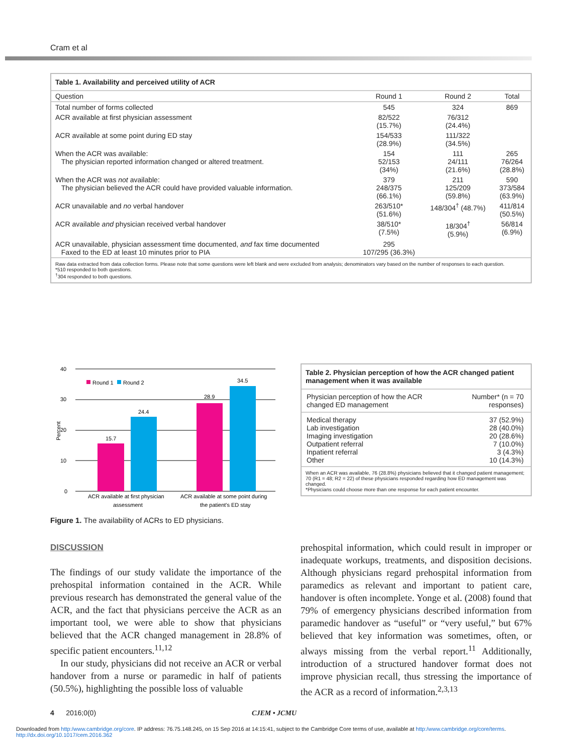Cram et al
Table 1. Availability and perceived utility of ACR
| Question | Round 1 | Round 2 | Total |
| --- | --- | --- | --- |
| Total number of forms collected | 545 | 324 | 869 |
| ACR available at first physician assessment | 82/522 (15.7%) | 76/312 (24.4%) | |
| ACR available at some point during ED stay | 154/533 (28.9%) | 111/322 (34.5%) | |
| When the ACR was available: The physician reported information changed or altered treatment. | 154 52/153 (34%) | 111 24/111 (21.6%) | 265 76/264 (28.8%) |
| When the ACR was not available: The physician believed the ACR could have provided valuable information. | 379 248/375 (66.1%) | 211 125/209 (59.8%) | 590 373/584 (63.9%) |
| ACR unavailable and no verbal handover | 263/510* (51.6%) | 148/304<sup>†</sup> (48.7%) | 411/814 (50.5%) |
| ACR available and physician received verbal handover | 38/510* (7.5%) | 18/304<sup>†</sup> (5.9%) | 56/814 (6.9%) |
| ACR unavailable, physician assessment time documented, and fax time documented Faxed to the ED at least 10 minutes prior to PIA | 295 107/295 (36.3%) | | |
Raw data extracted from data collection forms. Please note that some questions were left blank and were excluded from analysis; denominators vary based on the number of responses to each question.
*510 responded to both questions.
<sup>†</sup> 304 responded to both questions.
40
30
20
10
0
Percent
Round 1
Round 2
15.7
24.4
28.9
34.5
ACR available at first physician
assessment
ACR available at some point during
the patient's ED stay
Figure 1. The availability of ACRs to ED physicians.
Table 2. Physician perception of how the ACR changed patient management when it was available
| Physician perception of how the ACR changed ED management | Number* (n = 70 responses) |
| Medical therapy Lab investigation Imaging investigation Outpatient referral Inpatient referral Other | 37 (52.9%) 28 (40.0%) 20 (28.6%) 7 (10.0%) 3 (4.3%) 10 (14.3%) |
When an ACR was available, 76 (28.8%) physicians believed that it changed patient management; 70 (R1 = 48; R2 = 22) of these physicians responded regarding how ED management was changed.
*Physicians could choose more than one response for each patient encounter.
DISCUSSION
The findings of our study validate the importance of the prehospital information contained in the ACR. While previous research has demonstrated the general value of the ACR, and the fact that physicians perceive the ACR as an important tool, we were able to show that physicians believed that the ACR changed management in 28.8% of specific patient encounters.<sup>11,12</sup>
In our study, physicians did not receive an ACR or verbal handover from a nurse or paramedic in half of patients (50.5%), highlighting the possible loss of valuable
prehospital information, which could result in improper or inadequate workups, treatments, and disposition decisions. Although physicians regard prehospital information from paramedics as relevant and important to patient care, handover is often incomplete. Yonge et al. (2008) found that 79% of emergency physicians described information from paramedic handover as “useful” or “very useful,” but 67% believed that key information was sometimes, often, or always missing from the verbal report.<sup>11</sup> Additionally, introduction of a structured handover format does not improve physician recall, thus stressing the importance of the ACR as a record of information.<sup>2,3,13</sup>
4 2016;0(0) CJEM • JCMU
Downloaded from http:/www.cambridge.org/core. IP address: 76.75.148.245, on 15 Sep 2016 at 14:15:41, subject to the Cambridge Core terms of use, available at http:/www.cambridge.org/core/terms.
http://dx.doi.org/10.1017/cem.2016.362